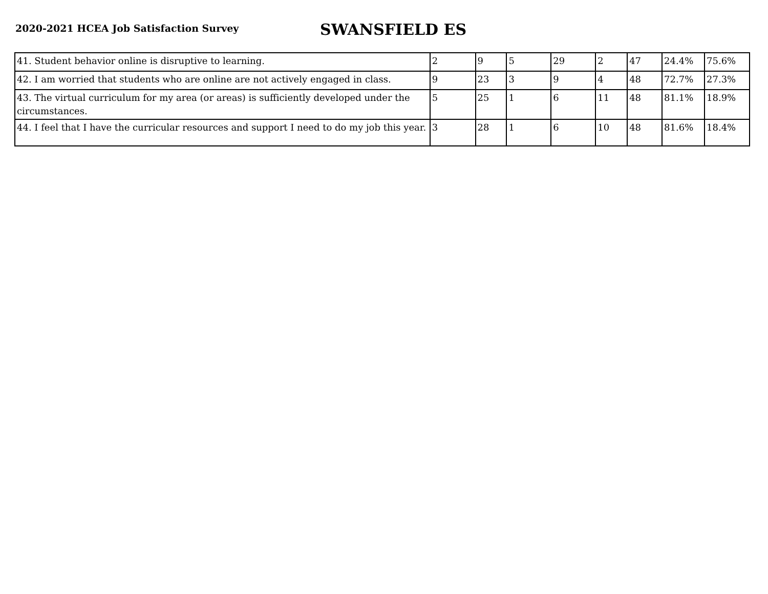2020-2021 HCEA Job Satisfaction Survey
SWANSFIELD ES
| 41. Student behavior online is disruptive to learning. | 2 | 9 | 5 | 29 | 2 | 47 | 24.4% | 75.6% |
| 42. I am worried that students who are online are not actively engaged in class. | 9 | 23 | 3 | 9 | 4 | 48 | 72.7% | 27.3% |
| 43. The virtual curriculum for my area (or areas) is sufficiently developed under the circumstances. | 5 | 25 | 1 | 6 | 11 | 48 | 81.1% | 18.9% |
| 44. I feel that I have the curricular resources and support I need to do my job this year. | 3 | 28 | 1 | 6 | 10 | 48 | 81.6% | 18.4% |